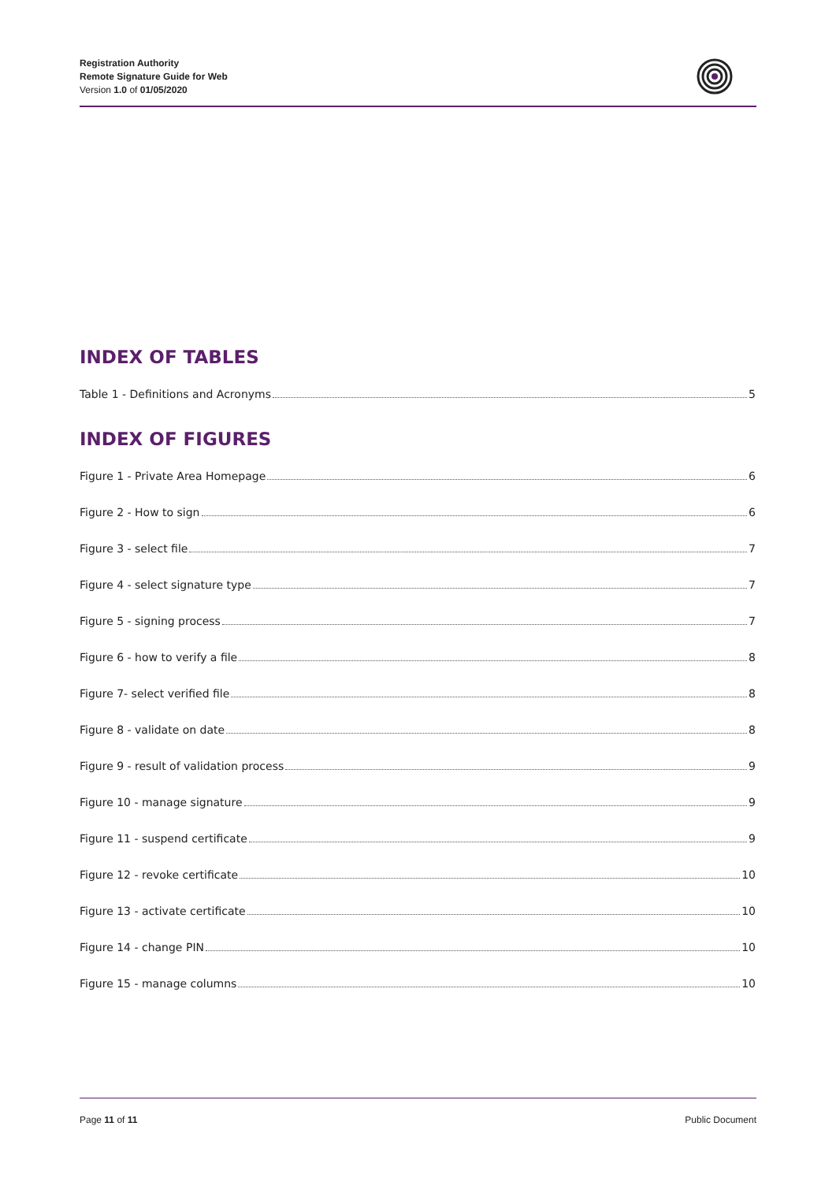Registration Authority
Remote Signature Guide for Web
Version 1.0 of 01/05/2020
INDEX OF TABLES
Table 1 - Definitions and Acronyms 5
INDEX OF FIGURES
Figure 1 - Private Area Homepage 6
Figure 2 - How to sign 6
Figure 3 - select file 7
Figure 4 - select signature type 7
Figure 5 - signing process 7
Figure 6 - how to verify a file 8
Figure 7- select verified file 8
Figure 8 - validate on date 8
Figure 9 - result of validation process 9
Figure 10 - manage signature 9
Figure 11 - suspend certificate 9
Figure 12 - revoke certificate 10
Figure 13 - activate certificate 10
Figure 14 - change PIN 10
Figure 15 - manage columns 10
Page 11 of 11 Public Document